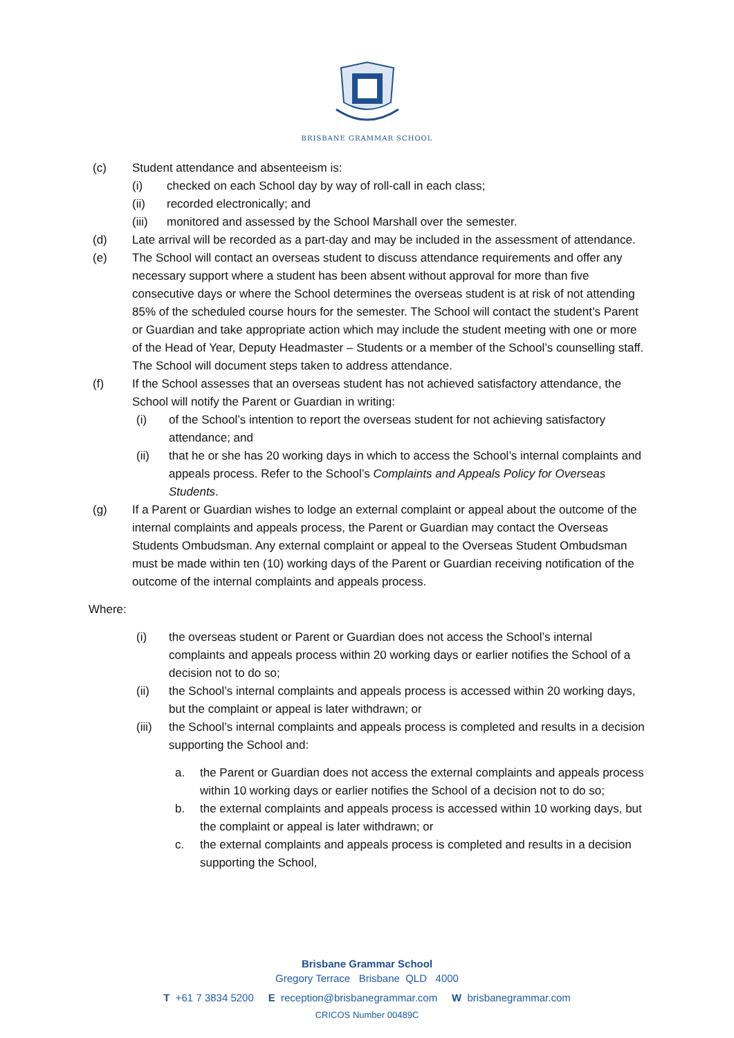BRISBANE GRAMMAR SCHOOL
(c) Student attendance and absenteeism is:
(i) checked on each School day by way of roll-call in each class;
(ii) recorded electronically; and
(iii)
monitored and assessed by the School Marshall over the semester.
(d) Late arrival will be recorded as a part-day and may be included in the assessment of attendance.
(e) The School will contact an overseas student to discuss attendance requirements and offer any necessary support where a student has been absent without approval for more than five consecutive days or where the School determines the overseas student is at risk of not attending 85% of the scheduled course hours for the semester. The School will contact the student’s Parent or Guardian and take appropriate action which may include the student meeting with one or more of the Head of Year, Deputy Headmaster – Students or a member of the School’s counselling staff. The School will document steps taken to address attendance.
(f) If the School assesses that an overseas student has not achieved satisfactory attendance, the School will notify the Parent or Guardian in writing:
(i) of the School’s intention to report the overseas student for not achieving satisfactory attendance; and
(ii) that he or she has 20 working days in which to access the School’s internal complaints and appeals process. Refer to the School’s Complaints and Appeals Policy for Overseas Students.
(g) If a Parent or Guardian wishes to lodge an external complaint or appeal about the outcome of the internal complaints and appeals process, the Parent or Guardian may contact the Overseas Students Ombudsman. Any external complaint or appeal to the Overseas Student Ombudsman must be made within ten (10) working days of the Parent or Guardian receiving notification of the outcome of the internal complaints and appeals process.
Where:
(i) the overseas student or Parent or Guardian does not access the School’s internal complaints and appeals process within 20 working days or earlier notifies the School of a decision not to do so;
(ii) the School’s internal complaints and appeals process is accessed within 20 working days, but the complaint or appeal is later withdrawn; or
(iii)
the School’s internal complaints and appeals process is completed and results in a decision supporting the School and:
a. the Parent or Guardian does not access the external complaints and appeals process within 10 working days or earlier notifies the School of a decision not to do so;
b. the external complaints and appeals process is accessed within 10 working days, but the complaint or appeal is later withdrawn; or
c. the external complaints and appeals process is completed and results in a decision supporting the School,
Brisbane Grammar School
Gregory Terrace Brisbane QLD 4000
T +61 7 3834 5200 E reception@brisbanegrammar.com W brisbanegrammar.com
CRICOS Number 00489C